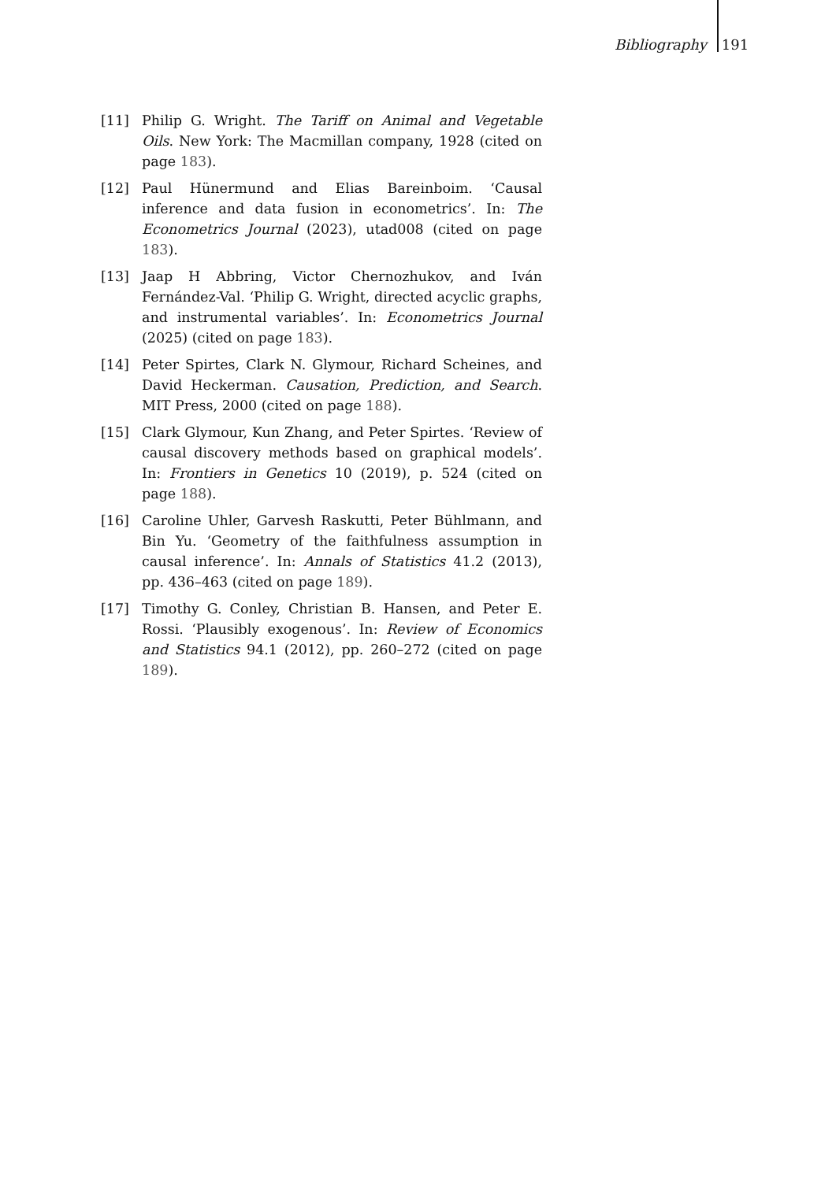Bibliography 191
[11] Philip G. Wright. The Tariff on Animal and Vegetable Oils. New York: The Macmillan company, 1928 (cited on page 183).
[12] Paul Hünermund and Elias Bareinboim. ‘Causal inference and data fusion in econometrics’. In: The Econometrics Journal (2023), utad008 (cited on page 183).
[13] Jaap H Abbring, Victor Chernozhukov, and Iván Fernández-Val. ‘Philip G. Wright, directed acyclic graphs, and instrumental variables’. In: Econometrics Journal (2025) (cited on page 183).
[14] Peter Spirtes, Clark N. Glymour, Richard Scheines, and David Heckerman. Causation, Prediction, and Search. MIT Press, 2000 (cited on page 188).
[15] Clark Glymour, Kun Zhang, and Peter Spirtes. ‘Review of causal discovery methods based on graphical models’. In: Frontiers in Genetics 10 (2019), p. 524 (cited on page 188).
[16] Caroline Uhler, Garvesh Raskutti, Peter Bühlmann, and Bin Yu. ‘Geometry of the faithfulness assumption in causal inference’. In: Annals of Statistics 41.2 (2013), pp. 436–463 (cited on page 189).
[17] Timothy G. Conley, Christian B. Hansen, and Peter E. Rossi. ‘Plausibly exogenous’. In: Review of Economics and Statistics 94.1 (2012), pp. 260–272 (cited on page 189).